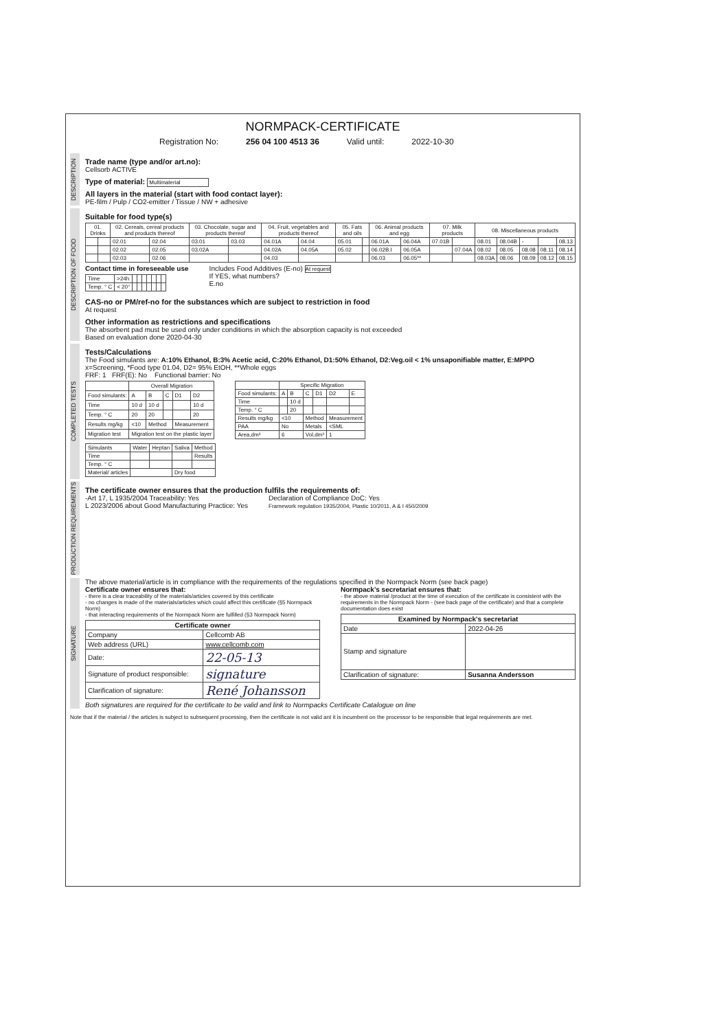NORMPACK-CERTIFICATE
Registration No: 256 04 100 4513 36 Valid until: 2022-10-30
DESCRIPTION
Trade name (type and/or art.no):
Cellsorb ACTIVE
Type of material: Multimaterial
All layers in the material (start with food contact layer):
PE-film / Pulp / CO2-emitter / Tissue / NW + adhesive
DESCRIPTION OF FOOD
Suitable for food type(s)
| 01. Drinks | | 02. Cereals, cereal products and products thereof | | 03. Chocolate, sugar and products thereof | | 04. Fruit, vegetables and products thereof | | 05. Fats and oils | | 06. Animal products and egg | | 07. Milk products | | 08. Miscellaneous products | | | | |
| --- | --- | --- | --- | --- | --- | --- | --- | --- | --- | --- | --- | --- | --- | --- | --- | --- | --- | --- |
| | | 02.01 | 02.04 | 03.01 | 03.03 | 04.01A | 04.04 | 05.01 | | 06.01A | 06.04A | 07.01B | | 08.01 | 08.04B | - | | 08.13 |
| | | 02.02 | 02.05 | 03.02A | | 04.02A | 04.05A | 05.02 | | 06.02B.I | 06.05A | | 07.04A | 08.02 | 08.05 | 08.08 | 08.11 | 08.14 |
| | | 02.03 | 02.06 | | | 04.03 | | | | 06.03 | 06.05** | | | 08.03A | 08.06 | 08.09 | 08.12 | 08.15 |
Contact time in foreseeable use
| Time | >24h | | | | | | | |
| Temp. ° C | < 20° | | | | | | | |
Includes Food Additives (E-no) At request
If YES, what numbers?
E.no
CAS-no or PM/ref-no for the substances which are subject to restriction in food
At request
Other information as restrictions and specifications
The absorbent pad must be used only under conditions in which the absorption capacity is not exceeded
Based on evaluation done 2020-04-30
COMPLETED TESTS
Tests/Calculations
The Food simulants are: A:10% Ethanol, B:3% Acetic acid, C:20% Ethanol, D1:50% Ethanol, D2:Veg.oil < 1% unsaponifiable matter, E:MPPO
x=Screening, *Food type 01.04, D2= 95% EtOH, **Whole eggs
FRF: 1 FRF(E): No Functional barrier: No
| | Overall Migration | | | | |
| --- | --- | --- | --- | --- | --- |
| Food simulants: | A | B | C | D1 | D2 |
| Time | 10 d | 10 d | | | 10 d |
| Temp. ° C | 20 | 20 | | | 20 |
| Results mg/kg | <10 | Method | | Measurement | |
| Migration test | Migration test on the plastic layer | | | | |
| | Specific Migration | | | | | |
| --- | --- | --- | --- | --- | --- | --- |
| Food simulants: | A | B | C | D1 | D2 | E |
| Time | | 10 d | | | | |
| Temp. ° C | | 20 | | | | |
| Results mg/kg | <10 | | Method | | Measurement | |
| PAA | No | | Metals | | <SML | |
| Area,dm² | 6 | | Vol,dm³ | | 1 | |
| Simulants | Water | Heptan | Saliva | Method |
| Time | | | | Results |
| Temp. ° C | | | | |
| Material/ articles | | | Dry food | |
PRODUCTION REQUIREMENTS
The certificate owner ensures that the production fulfils the requirements of:
-Art 17, L 1935/2004 Traceability: Yes
L 2023/2006 about Good Manufacturing Practice: Yes
Declaration of Compliance DoC: Yes
Framework regulation 1935/2004, Plastic 10/2011, A & I 450/2009
SIGNATURE
The above material/article is in compliance with the requirements of the regulations specified in the Normpack Norm (see back page)
Certificate owner ensures that:
- there is a clear traceability of the materials/articles covered by this certificate
- no changes is made of the materials/articles which could affect this certificate (§5 Normpack Norm)
- that interacting requirements of the Normpack Norm are fulfilled (§3 Normpack Norm)
| Certificate owner | |
| --- | --- |
| Company | Cellcomb AB |
| Web address (URL) | www.cellcomb.com |
| Date: | 22-05-13 |
| Signature of product responsible: | signature |
| Clarification of signature: | René Johansson |
Normpack's secretariat ensures that:
- the above material /product at the time of execution of the certificate is consistent with the requirements in the Normpack Norm - (see back page of the certificate) and that a complete documentation does exist
| Examined by Normpack's secretariat | |
| --- | --- |
| Date | 2022-04-26 |
| Stamp and signature | |
| Clarification of signature: | Susanna Andersson |
Both signatures are required for the certificate to be valid and link to Normpacks Certificate Catalogue on line
Note that if the material / the articles is subject to subsequent processing, then the certificate is not valid ant it is incumbent on the processor to be responsible that legal requirements are met.